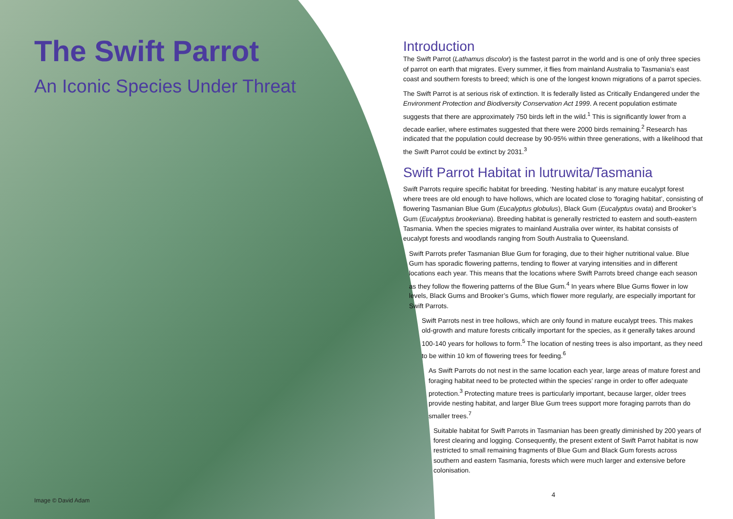The Swift Parrot
An Iconic Species Under Threat
Image © David Adam
Introduction
The Swift Parrot (Lathamus discolor) is the fastest parrot in the world and is one of only three species of parrot on earth that migrates. Every summer, it flies from mainland Australia to Tasmania’s east coast and southern forests to breed; which is one of the longest known migrations of a parrot species.
The Swift Parrot is at serious risk of extinction. It is federally listed as Critically Endangered under the Environment Protection and Biodiversity Conservation Act 1999. A recent population estimate suggests that there are approximately 750 birds left in the wild.<sup>1</sup> This is significantly lower from a decade earlier, where estimates suggested that there were 2000 birds remaining.<sup>2</sup> Research has indicated that the population could decrease by 90-95% within three generations, with a likelihood that the Swift Parrot could be extinct by 2031.<sup>3</sup>
Swift Parrot Habitat in lutruwita/Tasmania
Swift Parrots require specific habitat for breeding. ‘Nesting habitat’ is any mature eucalypt forest where trees are old enough to have hollows, which are located close to ‘foraging habitat’, consisting of flowering Tasmanian Blue Gum (Eucalyptus globulus), Black Gum (Eucalyptus ovata) and Brooker’s Gum (Eucalyptus brookeriana). Breeding habitat is generally restricted to eastern and south-eastern Tasmania. When the species migrates to mainland Australia over winter, its habitat consists of eucalypt forests and woodlands ranging from South Australia to Queensland.
Swift Parrots prefer Tasmanian Blue Gum for foraging, due to their higher nutritional value. Blue Gum has sporadic flowering patterns, tending to flower at varying intensities and in different locations each year. This means that the locations where Swift Parrots breed change each season as they follow the flowering patterns of the Blue Gum.<sup>4</sup> In years where Blue Gums flower in low levels, Black Gums and Brooker’s Gums, which flower more regularly, are especially important for Swift Parrots.
Swift Parrots nest in tree hollows, which are only found in mature eucalypt trees. This makes old-growth and mature forests critically important for the species, as it generally takes around 100-140 years for hollows to form.<sup>5</sup> The location of nesting trees is also important, as they need to be within 10 km of flowering trees for feeding.<sup>6</sup>
As Swift Parrots do not nest in the same location each year, large areas of mature forest and foraging habitat need to be protected within the species’ range in order to offer adequate protection.<sup>3</sup> Protecting mature trees is particularly important, because larger, older trees provide nesting habitat, and larger Blue Gum trees support more foraging parrots than do smaller trees.<sup>7</sup>
Suitable habitat for Swift Parrots in Tasmanian has been greatly diminished by 200 years of forest clearing and logging. Consequently, the present extent of Swift Parrot habitat is now restricted to small remaining fragments of Blue Gum and Black Gum forests across southern and eastern Tasmania, forests which were much larger and extensive before colonisation.
4